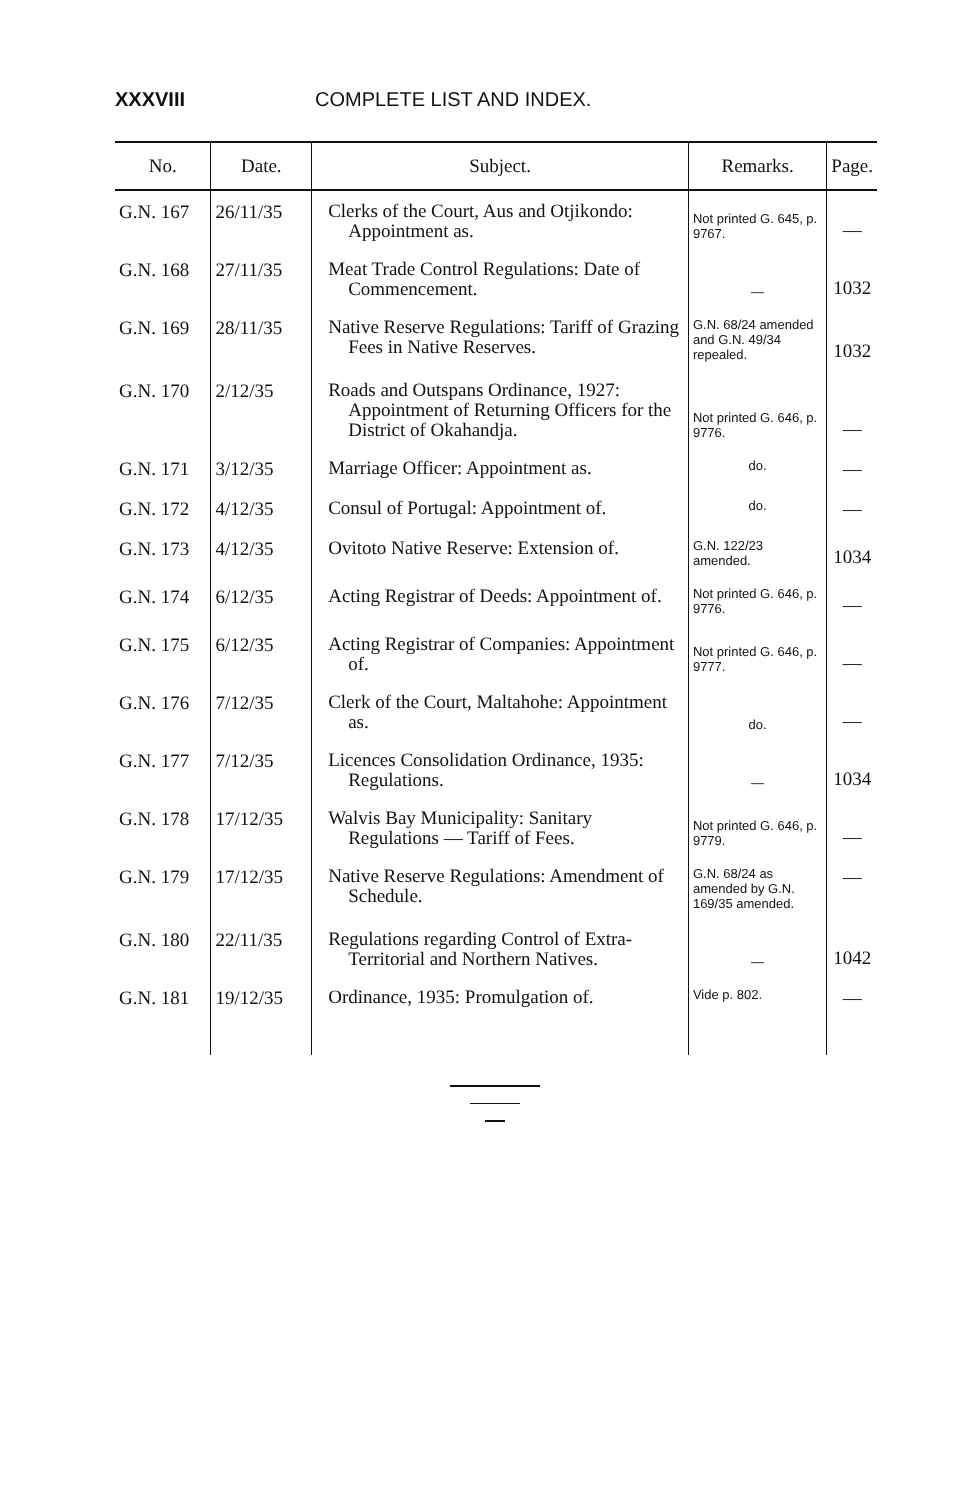XXXVIII COMPLETE LIST AND INDEX.
| No. | Date. | Subject. | Remarks. | Page. |
| --- | --- | --- | --- | --- |
| G.N. 167 | 26/11/35 | Clerks of the Court, Aus and Otjikondo: Appointment as. | Not printed G. 645, p. 9767. | — |
| G.N. 168 | 27/11/35 | Meat Trade Control Regulations: Date of Commencement. | — | 1032 |
| G.N. 169 | 28/11/35 | Native Reserve Regulations: Tariff of Grazing Fees in Native Reserves. | G.N. 68/24 amended and G.N. 49/34 repealed. | 1032 |
| G.N. 170 | 2/12/35 | Roads and Outspans Ordinance, 1927: Appointment of Returning Officers for the District of Okahandja. | Not printed G. 646, p. 9776. | — |
| G.N. 171 | 3/12/35 | Marriage Officer: Appointment as. | do. | — |
| G.N. 172 | 4/12/35 | Consul of Portugal: Appointment of. | do. | — |
| G.N. 173 | 4/12/35 | Ovitoto Native Reserve: Extension of. | G.N. 122/23 amended. | 1034 |
| G.N. 174 | 6/12/35 | Acting Registrar of Deeds: Appointment of. | Not printed G. 646, p. 9776. | — |
| G.N. 175 | 6/12/35 | Acting Registrar of Companies: Appointment of. | Not printed G. 646, p. 9777. | — |
| G.N. 176 | 7/12/35 | Clerk of the Court, Maltahohe: Appointment as. | do. | — |
| G.N. 177 | 7/12/35 | Licences Consolidation Ordinance, 1935: Regulations. | — | 1034 |
| G.N. 178 | 17/12/35 | Walvis Bay Municipality: Sanitary Regulations — Tariff of Fees. | Not printed G. 646, p. 9779. | — |
| G.N. 179 | 17/12/35 | Native Reserve Regulations: Amendment of Schedule. | G.N. 68/24 as amended by G.N. 169/35 amended. | — |
| G.N. 180 | 22/11/35 | Regulations regarding Control of Extra-Territorial and Northern Natives. | — | 1042 |
| G.N. 181 | 19/12/35 | Ordinance, 1935: Promulgation of. | Vide p. 802. | — |